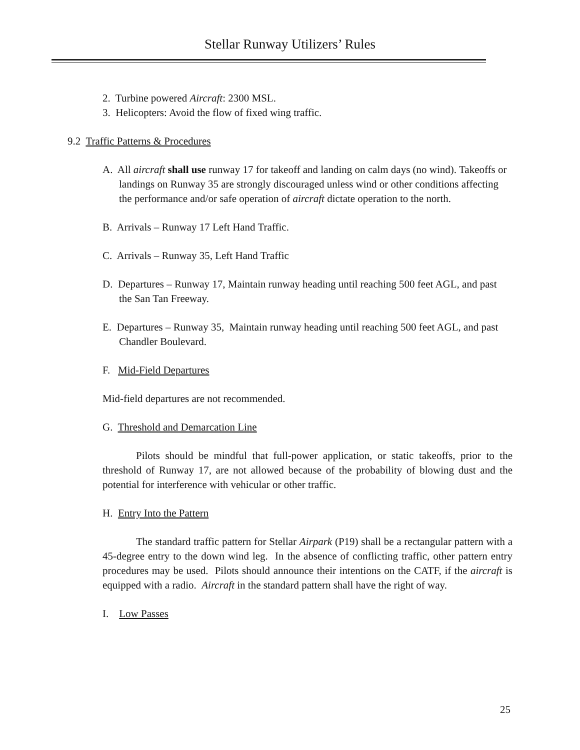Stellar Runway Utilizers’ Rules
2. Turbine powered Aircraft: 2300 MSL.
3. Helicopters: Avoid the flow of fixed wing traffic.
9.2 Traffic Patterns & Procedures
A. All aircraft shall use runway 17 for takeoff and landing on calm days (no wind). Takeoffs or landings on Runway 35 are strongly discouraged unless wind or other conditions affecting the performance and/or safe operation of aircraft dictate operation to the north.
B. Arrivals – Runway 17 Left Hand Traffic.
C. Arrivals – Runway 35, Left Hand Traffic
D. Departures – Runway 17, Maintain runway heading until reaching 500 feet AGL, and past the San Tan Freeway.
E. Departures – Runway 35, Maintain runway heading until reaching 500 feet AGL, and past Chandler Boulevard.
F. Mid-Field Departures
Mid-field departures are not recommended.
G. Threshold and Demarcation Line
Pilots should be mindful that full-power application, or static takeoffs, prior to the threshold of Runway 17, are not allowed because of the probability of blowing dust and the potential for interference with vehicular or other traffic.
H. Entry Into the Pattern
The standard traffic pattern for Stellar Airpark (P19) shall be a rectangular pattern with a 45-degree entry to the down wind leg. In the absence of conflicting traffic, other pattern entry procedures may be used. Pilots should announce their intentions on the CATF, if the aircraft is equipped with a radio. Aircraft in the standard pattern shall have the right of way.
I. Low Passes
25